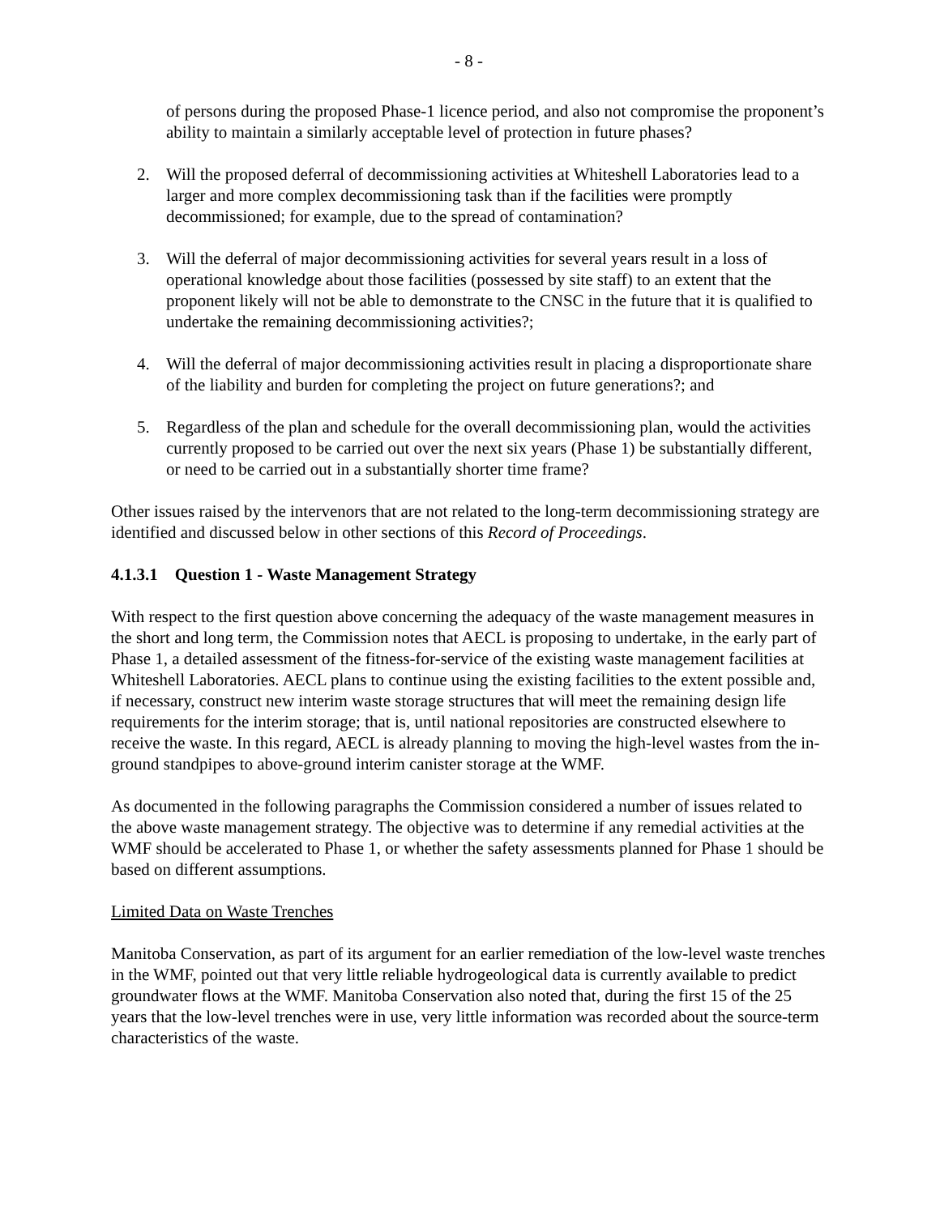- 8 -
of persons during the proposed Phase-1 licence period, and also not compromise the proponent’s ability to maintain a similarly acceptable level of protection in future phases?
2. Will the proposed deferral of decommissioning activities at Whiteshell Laboratories lead to a larger and more complex decommissioning task than if the facilities were promptly decommissioned; for example, due to the spread of contamination?
3. Will the deferral of major decommissioning activities for several years result in a loss of operational knowledge about those facilities (possessed by site staff) to an extent that the proponent likely will not be able to demonstrate to the CNSC in the future that it is qualified to undertake the remaining decommissioning activities?;
4. Will the deferral of major decommissioning activities result in placing a disproportionate share of the liability and burden for completing the project on future generations?; and
5. Regardless of the plan and schedule for the overall decommissioning plan, would the activities currently proposed to be carried out over the next six years (Phase 1) be substantially different, or need to be carried out in a substantially shorter time frame?
Other issues raised by the intervenors that are not related to the long-term decommissioning strategy are identified and discussed below in other sections of this Record of Proceedings.
4.1.3.1 Question 1 - Waste Management Strategy
With respect to the first question above concerning the adequacy of the waste management measures in the short and long term, the Commission notes that AECL is proposing to undertake, in the early part of Phase 1, a detailed assessment of the fitness-for-service of the existing waste management facilities at Whiteshell Laboratories. AECL plans to continue using the existing facilities to the extent possible and, if necessary, construct new interim waste storage structures that will meet the remaining design life requirements for the interim storage; that is, until national repositories are constructed elsewhere to receive the waste. In this regard, AECL is already planning to moving the high-level wastes from the in-ground standpipes to above-ground interim canister storage at the WMF.
As documented in the following paragraphs the Commission considered a number of issues related to the above waste management strategy. The objective was to determine if any remedial activities at the WMF should be accelerated to Phase 1, or whether the safety assessments planned for Phase 1 should be based on different assumptions.
Limited Data on Waste Trenches
Manitoba Conservation, as part of its argument for an earlier remediation of the low-level waste trenches in the WMF, pointed out that very little reliable hydrogeological data is currently available to predict groundwater flows at the WMF. Manitoba Conservation also noted that, during the first 15 of the 25 years that the low-level trenches were in use, very little information was recorded about the source-term characteristics of the waste.